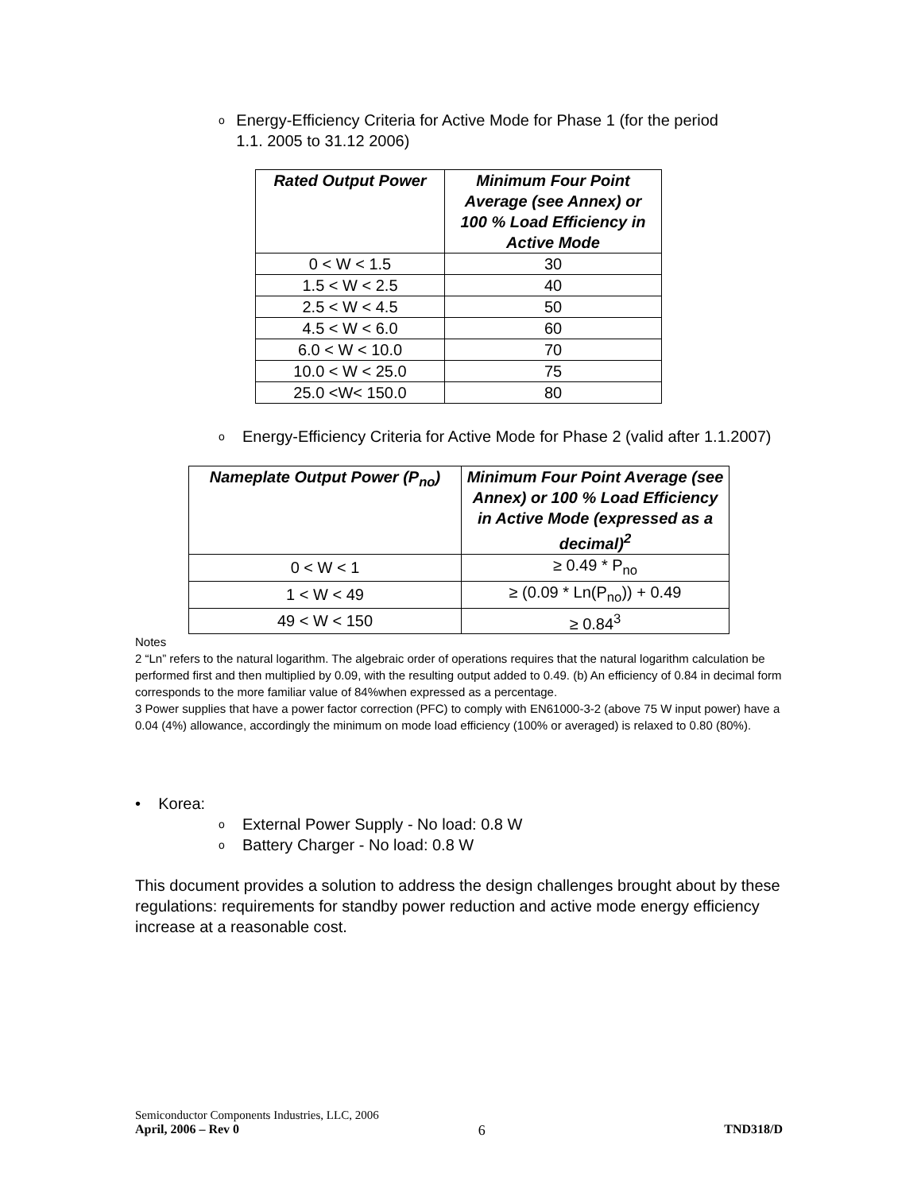o Energy-Efficiency Criteria for Active Mode for Phase 1 (for the period 1.1. 2005 to 31.12 2006)
| Rated Output Power | Minimum Four Point Average (see Annex) or 100 % Load Efficiency in Active Mode |
| --- | --- |
| 0 < W < 1.5 | 30 |
| 1.5 < W < 2.5 | 40 |
| 2.5 < W < 4.5 | 50 |
| 4.5 < W < 6.0 | 60 |
| 6.0 < W < 10.0 | 70 |
| 10.0 < W < 25.0 | 75 |
| 25.0 <W< 150.0 | 80 |
o Energy-Efficiency Criteria for Active Mode for Phase 2 (valid after 1.1.2007)
| Nameplate Output Power (P<sub>no</sub>) | Minimum Four Point Average (see Annex) or 100 % Load Efficiency in Active Mode (expressed as a decimal)<sup>2</sup> |
| --- | --- |
| 0 < W < 1 | ≥ 0.49 * P<sub>no</sub> |
| 1 < W < 49 | ≥ (0.09 * Ln(P<sub>no</sub>)) + 0.49 |
| 49 < W < 150 | ≥ 0.84<sup>3</sup> |
Notes
2 “Ln” refers to the natural logarithm. The algebraic order of operations requires that the natural logarithm calculation be performed first and then multiplied by 0.09, with the resulting output added to 0.49. (b) An efficiency of 0.84 in decimal form corresponds to the more familiar value of 84%when expressed as a percentage.
3 Power supplies that have a power factor correction (PFC) to comply with EN61000-3-2 (above 75 W input power) have a 0.04 (4%) allowance, accordingly the minimum on mode load efficiency (100% or averaged) is relaxed to 0.80 (80%).
• Korea:
o External Power Supply - No load: 0.8 W
o Battery Charger - No load: 0.8 W
This document provides a solution to address the design challenges brought about by these regulations: requirements for standby power reduction and active mode energy efficiency increase at a reasonable cost.
Semiconductor Components Industries, LLC, 2006
April, 2006 – Rev 0 6 TND318/D